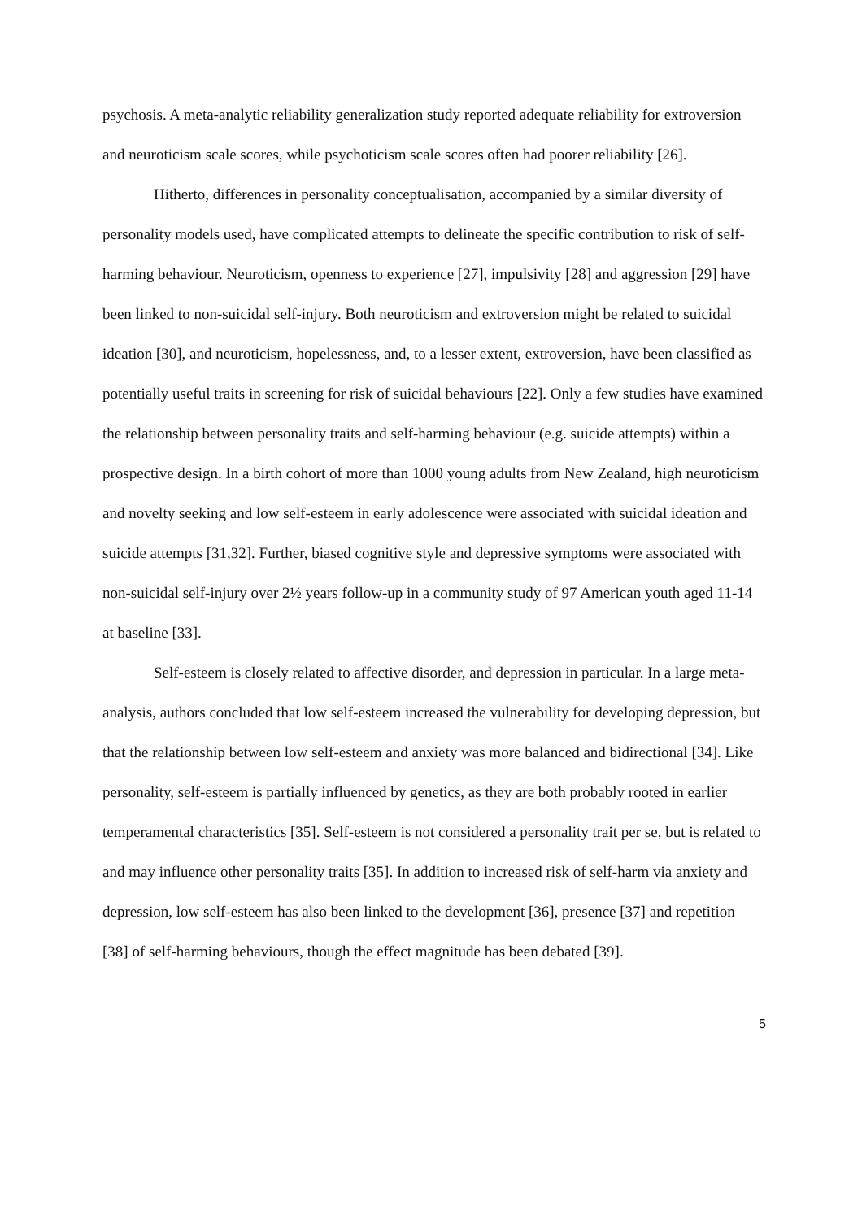psychosis. A meta-analytic reliability generalization study reported adequate reliability for extroversion and neuroticism scale scores, while psychoticism scale scores often had poorer reliability [26].
Hitherto, differences in personality conceptualisation, accompanied by a similar diversity of personality models used, have complicated attempts to delineate the specific contribution to risk of self-harming behaviour. Neuroticism, openness to experience [27], impulsivity [28] and aggression [29] have been linked to non-suicidal self-injury. Both neuroticism and extroversion might be related to suicidal ideation [30], and neuroticism, hopelessness, and, to a lesser extent, extroversion, have been classified as potentially useful traits in screening for risk of suicidal behaviours [22]. Only a few studies have examined the relationship between personality traits and self-harming behaviour (e.g. suicide attempts) within a prospective design. In a birth cohort of more than 1000 young adults from New Zealand, high neuroticism and novelty seeking and low self-esteem in early adolescence were associated with suicidal ideation and suicide attempts [31,32]. Further, biased cognitive style and depressive symptoms were associated with non-suicidal self-injury over 2½ years follow-up in a community study of 97 American youth aged 11-14 at baseline [33].
Self-esteem is closely related to affective disorder, and depression in particular. In a large meta-analysis, authors concluded that low self-esteem increased the vulnerability for developing depression, but that the relationship between low self-esteem and anxiety was more balanced and bidirectional [34]. Like personality, self-esteem is partially influenced by genetics, as they are both probably rooted in earlier temperamental characteristics [35]. Self-esteem is not considered a personality trait per se, but is related to and may influence other personality traits [35]. In addition to increased risk of self-harm via anxiety and depression, low self-esteem has also been linked to the development [36], presence [37] and repetition [38] of self-harming behaviours, though the effect magnitude has been debated [39].
5